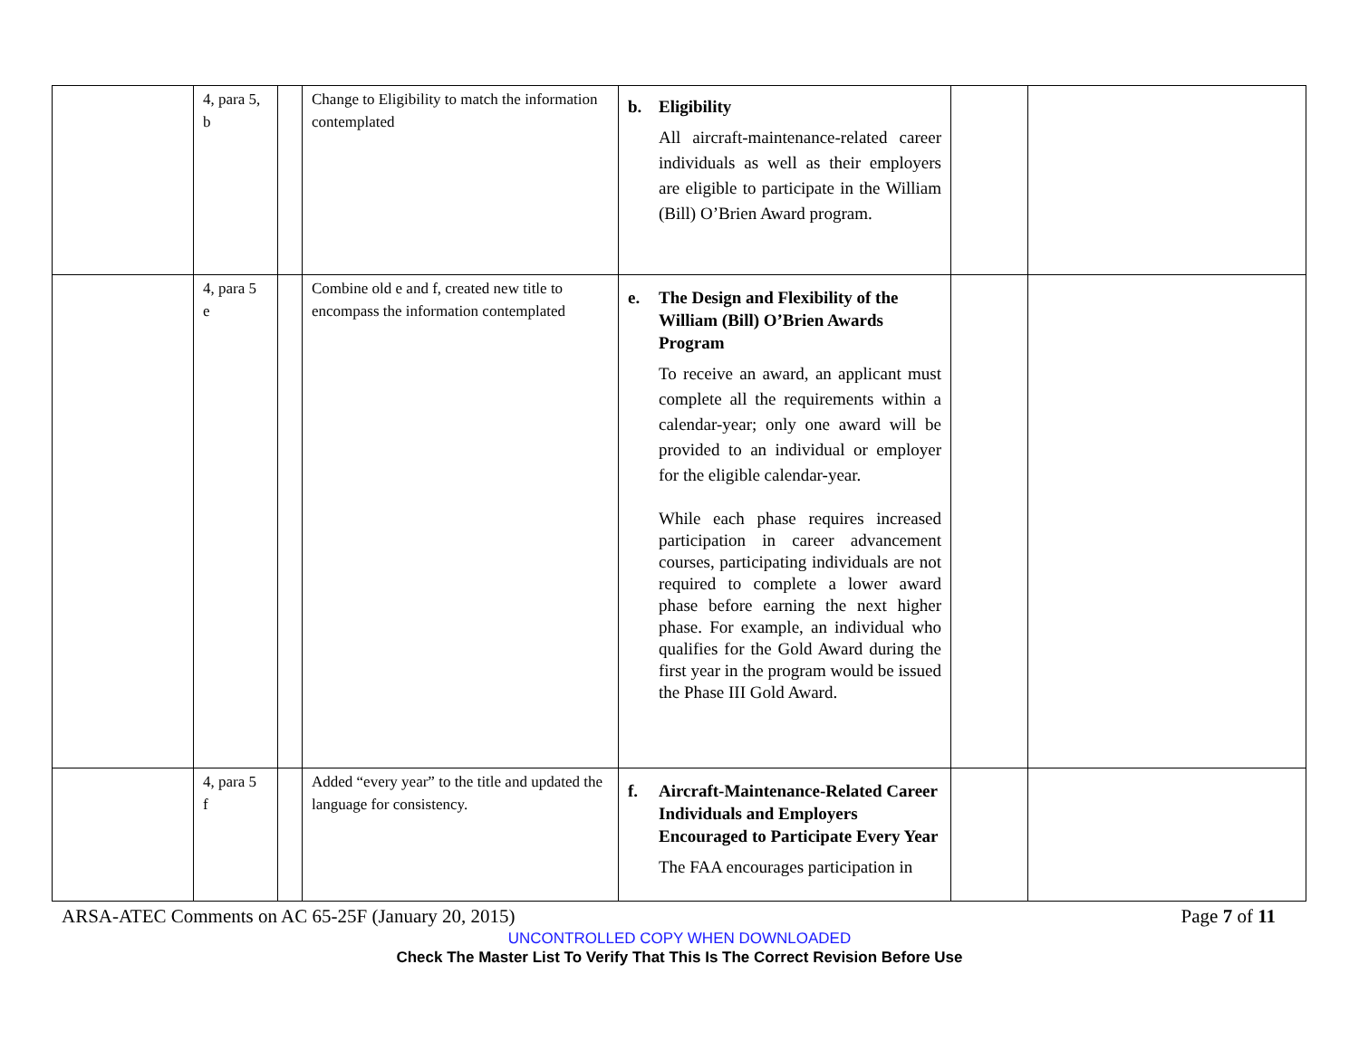| | 4, para 5, b | | Change to Eligibility to match the information contemplated | b. Eligibility All aircraft-maintenance-related career individuals as well as their employers are eligible to participate in the William (Bill) O’Brien Award program. | | |
| | 4, para 5 e | | Combine old e and f, created new title to encompass the information contemplated | e. The Design and Flexibility of the William (Bill) O’Brien Awards Program To receive an award, an applicant must complete all the requirements within a calendar-year; only one award will be provided to an individual or employer for the eligible calendar-year. While each phase requires increased participation in career advancement courses, participating individuals are not required to complete a lower award phase before earning the next higher phase. For example, an individual who qualifies for the Gold Award during the first year in the program would be issued the Phase III Gold Award. | | |
| | 4, para 5 f | | Added “every year” to the title and updated the language for consistency. | f. Aircraft-Maintenance-Related Career Individuals and Employers Encouraged to Participate Every Year The FAA encourages participation in | | |
ARSA-ATEC Comments on AC 65-25F (January 20, 2015) Page 7 of 11
UNCONTROLLED COPY WHEN DOWNLOADED
Check The Master List To Verify That This Is The Correct Revision Before Use